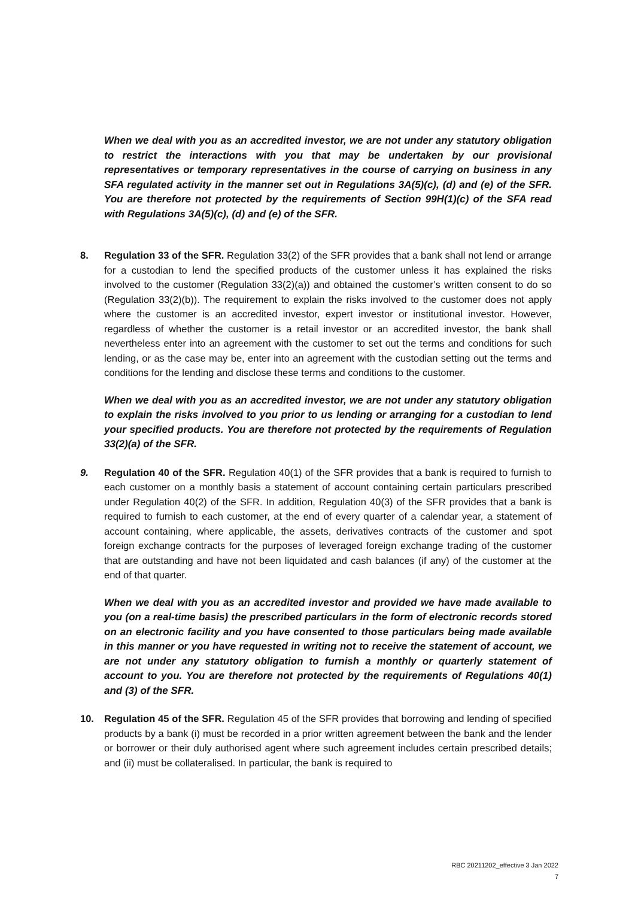When we deal with you as an accredited investor, we are not under any statutory obligation to restrict the interactions with you that may be undertaken by our provisional representatives or temporary representatives in the course of carrying on business in any SFA regulated activity in the manner set out in Regulations 3A(5)(c), (d) and (e) of the SFR. You are therefore not protected by the requirements of Section 99H(1)(c) of the SFA read with Regulations 3A(5)(c), (d) and (e) of the SFR.
8. Regulation 33 of the SFR. Regulation 33(2) of the SFR provides that a bank shall not lend or arrange for a custodian to lend the specified products of the customer unless it has explained the risks involved to the customer (Regulation 33(2)(a)) and obtained the customer’s written consent to do so (Regulation 33(2)(b)). The requirement to explain the risks involved to the customer does not apply where the customer is an accredited investor, expert investor or institutional investor. However, regardless of whether the customer is a retail investor or an accredited investor, the bank shall nevertheless enter into an agreement with the customer to set out the terms and conditions for such lending, or as the case may be, enter into an agreement with the custodian setting out the terms and conditions for the lending and disclose these terms and conditions to the customer.
When we deal with you as an accredited investor, we are not under any statutory obligation to explain the risks involved to you prior to us lending or arranging for a custodian to lend your specified products. You are therefore not protected by the requirements of Regulation 33(2)(a) of the SFR.
9. Regulation 40 of the SFR. Regulation 40(1) of the SFR provides that a bank is required to furnish to each customer on a monthly basis a statement of account containing certain particulars prescribed under Regulation 40(2) of the SFR. In addition, Regulation 40(3) of the SFR provides that a bank is required to furnish to each customer, at the end of every quarter of a calendar year, a statement of account containing, where applicable, the assets, derivatives contracts of the customer and spot foreign exchange contracts for the purposes of leveraged foreign exchange trading of the customer that are outstanding and have not been liquidated and cash balances (if any) of the customer at the end of that quarter.
When we deal with you as an accredited investor and provided we have made available to you (on a real-time basis) the prescribed particulars in the form of electronic records stored on an electronic facility and you have consented to those particulars being made available in this manner or you have requested in writing not to receive the statement of account, we are not under any statutory obligation to furnish a monthly or quarterly statement of account to you. You are therefore not protected by the requirements of Regulations 40(1) and (3) of the SFR.
10. Regulation 45 of the SFR. Regulation 45 of the SFR provides that borrowing and lending of specified products by a bank (i) must be recorded in a prior written agreement between the bank and the lender or borrower or their duly authorised agent where such agreement includes certain prescribed details; and (ii) must be collateralised. In particular, the bank is required to
RBC 20211202_effective 3 Jan 2022
7